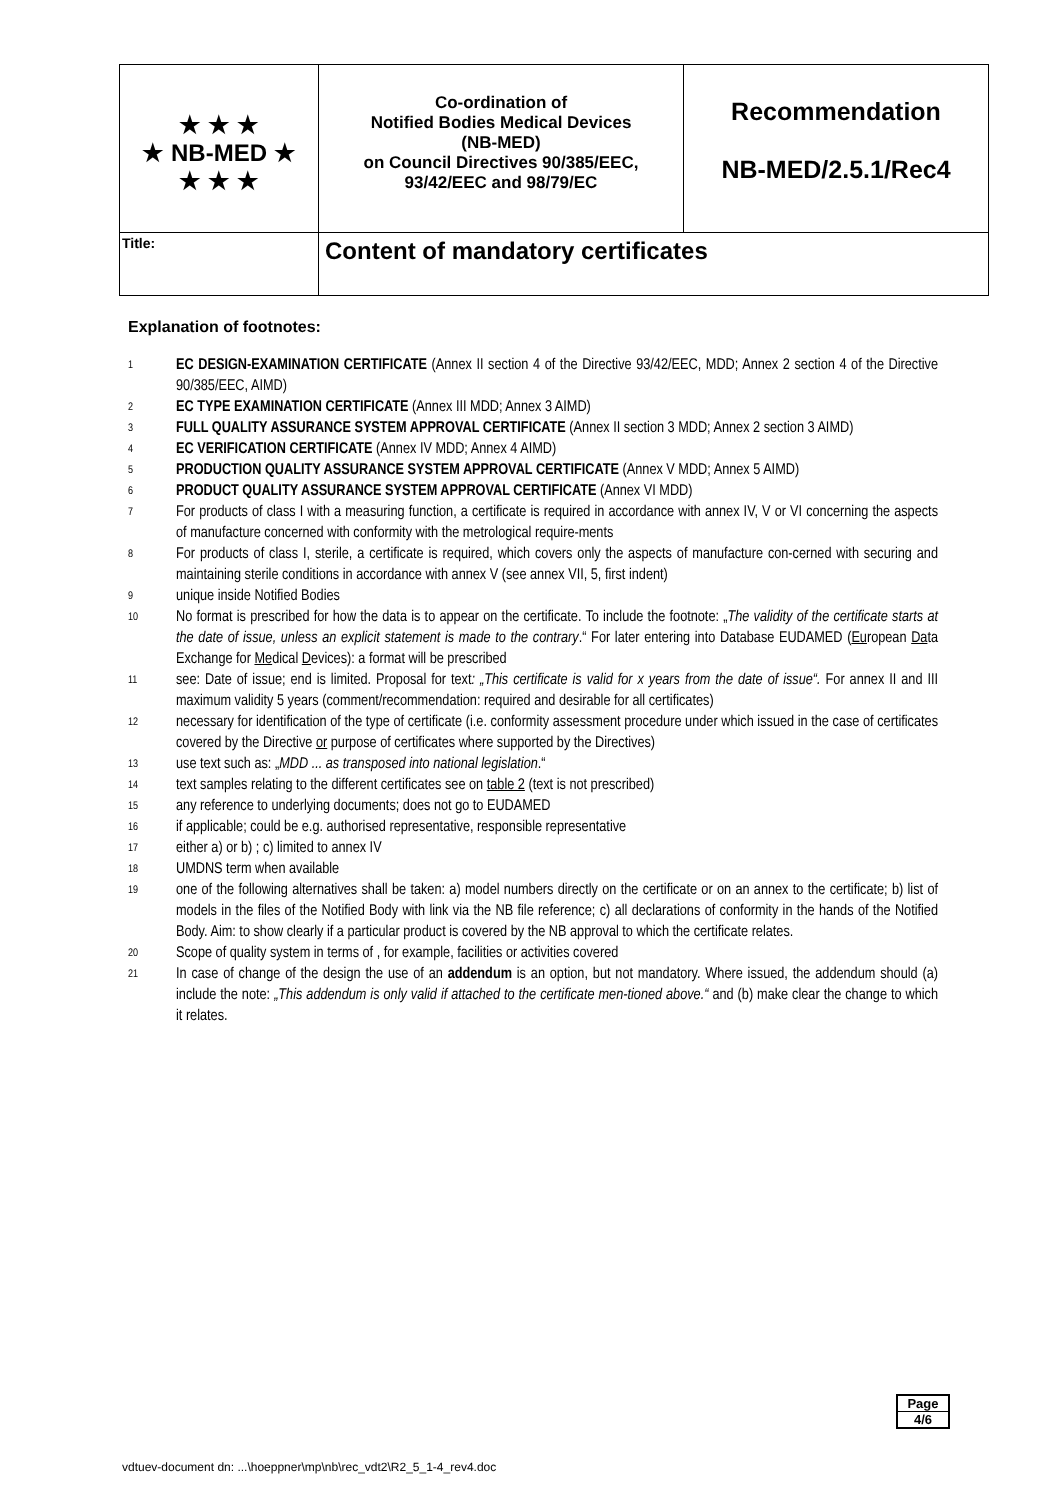| ★ ★ ★ ★ NB-MED ★ ★ ★ ★ | Co-ordination of Notified Bodies Medical Devices (NB-MED) on Council Directives 90/385/EEC, 93/42/EEC and 98/79/EC | Recommendation NB-MED/2.5.1/Rec4 |
| Title: | Content of mandatory certificates | |
Explanation of footnotes:
1 EC DESIGN-EXAMINATION CERTIFICATE (Annex II section 4 of the Directive 93/42/EEC, MDD; Annex 2 section 4 of the Directive 90/385/EEC, AIMD)
2 EC TYPE EXAMINATION CERTIFICATE (Annex III MDD; Annex 3 AIMD)
3 FULL QUALITY ASSURANCE SYSTEM APPROVAL CERTIFICATE (Annex II section 3 MDD; Annex 2 section 3 AIMD)
4 EC VERIFICATION CERTIFICATE (Annex IV MDD; Annex 4 AIMD)
5 PRODUCTION QUALITY ASSURANCE SYSTEM APPROVAL CERTIFICATE (Annex V MDD; Annex 5 AIMD)
6 PRODUCT QUALITY ASSURANCE SYSTEM APPROVAL CERTIFICATE (Annex VI MDD)
7 For products of class I with a measuring function, a certificate is required in accordance with annex IV, V or VI concerning the aspects of manufacture concerned with conformity with the metrological require-ments
8 For products of class I, sterile, a certificate is required, which covers only the aspects of manufacture con-cerned with securing and maintaining sterile conditions in accordance with annex V (see annex VII, 5, first indent)
9 unique inside Notified Bodies
10 No format is prescribed for how the data is to appear on the certificate. To include the footnote: „The validity of the certificate starts at the date of issue, unless an explicit statement is made to the contrary.“ For later entering into Database EUDAMED (European Data Exchange for Medical Devices): a format will be prescribed
11 see: Date of issue; end is limited. Proposal for text: „This certificate is valid for x years from the date of issue“. For annex II and III maximum validity 5 years (comment/recommendation: required and desirable for all certificates)
12 necessary for identification of the type of certificate (i.e. conformity assessment procedure under which issued in the case of certificates covered by the Directive or purpose of certificates where supported by the Directives)
13 use text such as: „MDD ... as transposed into national legislation.“
14 text samples relating to the different certificates see on table 2 (text is not prescribed)
15 any reference to underlying documents; does not go to EUDAMED
16 if applicable; could be e.g. authorised representative, responsible representative
17 either a) or b) ; c) limited to annex IV
18 UMDNS term when available
19 one of the following alternatives shall be taken: a) model numbers directly on the certificate or on an annex to the certificate; b) list of models in the files of the Notified Body with link via the NB file reference; c) all declarations of conformity in the hands of the Notified Body. Aim: to show clearly if a particular product is covered by the NB approval to which the certificate relates.
20 Scope of quality system in terms of , for example, facilities or activities covered
21 In case of change of the design the use of an addendum is an option, but not mandatory. Where issued, the addendum should (a) include the note: „This addendum is only valid if attached to the certificate men-tioned above.“ and (b) make clear the change to which it relates.
Page
4/6
vdtuev-document dn: ...\hoeppner\mp\nb\rec_vdt2\R2_5_1-4_rev4.doc